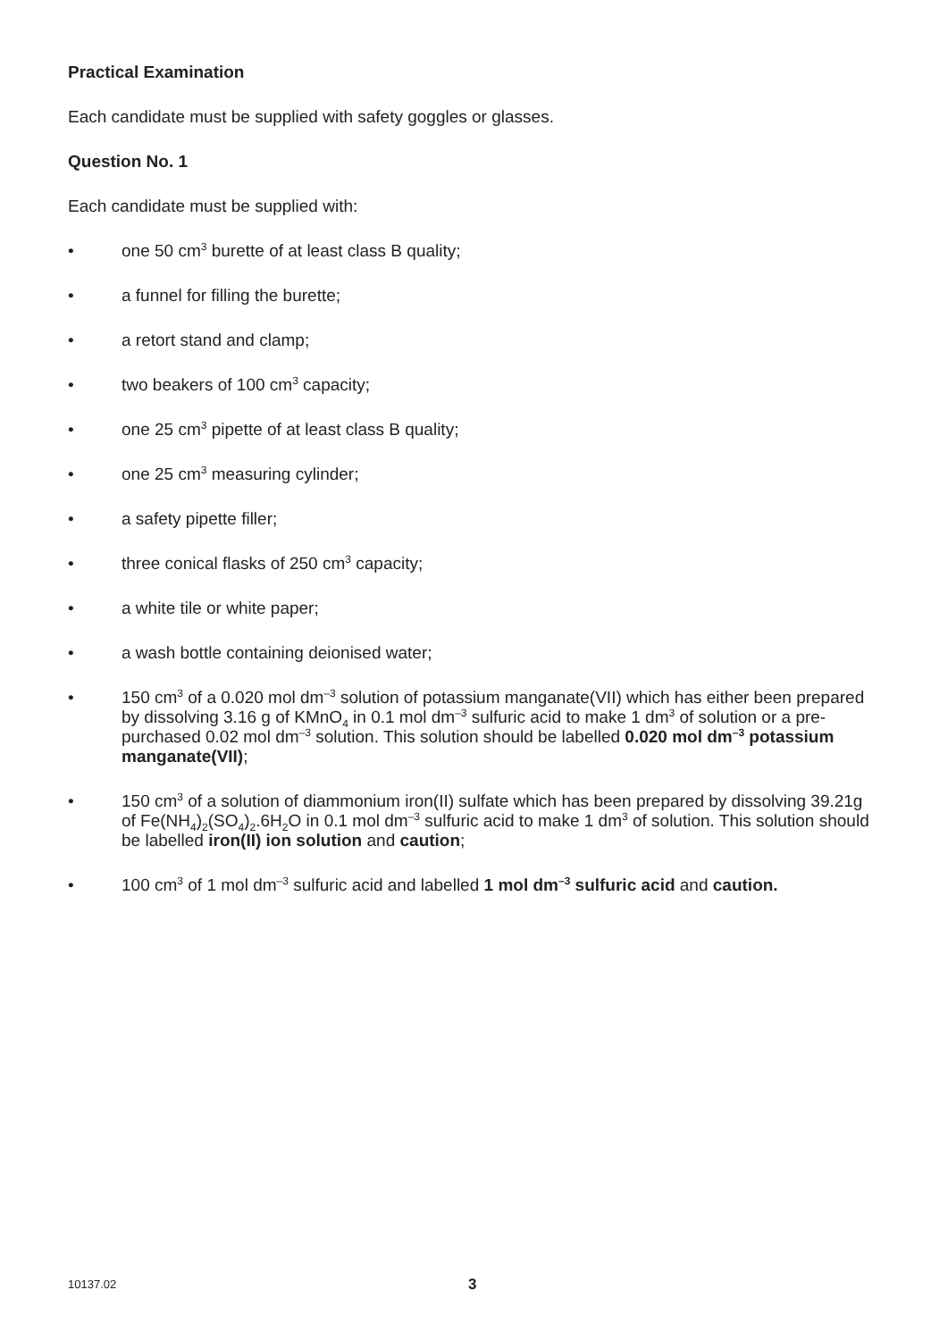Practical Examination
Each candidate must be supplied with safety goggles or glasses.
Question No. 1
Each candidate must be supplied with:
• one 50 cm<sup>3</sup> burette of at least class B quality;
• a funnel for filling the burette;
• a retort stand and clamp;
• two beakers of 100 cm<sup>3</sup> capacity;
• one 25 cm<sup>3</sup> pipette of at least class B quality;
• one 25 cm<sup>3</sup> measuring cylinder;
• a safety pipette filler;
• three conical flasks of 250 cm<sup>3</sup> capacity;
• a white tile or white paper;
• a wash bottle containing deionised water;
• 150 cm<sup>3</sup> of a 0.020 mol dm<sup>–3</sup> solution of potassium manganate(VII) which has either been prepared by dissolving 3.16 g of KMnO<sub>4</sub> in 0.1 mol dm<sup>–3</sup> sulfuric acid to make 1 dm<sup>3</sup> of solution or a pre-purchased 0.02 mol dm<sup>–3</sup> solution. This solution should be labelled 0.020 mol dm<sup>–3</sup> potassium manganate(VII);
• 150 cm<sup>3</sup> of a solution of diammonium iron(II) sulfate which has been prepared by dissolving 39.21g of Fe(NH<sub>4</sub>)<sub>2</sub>(SO<sub>4</sub>)<sub>2</sub>.6H<sub>2</sub>O in 0.1 mol dm<sup>–3</sup> sulfuric acid to make 1 dm<sup>3</sup> of solution. This solution should be labelled iron(II) ion solution and caution;
• 100 cm<sup>3</sup> of 1 mol dm<sup>–3</sup> sulfuric acid and labelled 1 mol dm<sup>–3</sup> sulfuric acid and caution.
10137.02 3